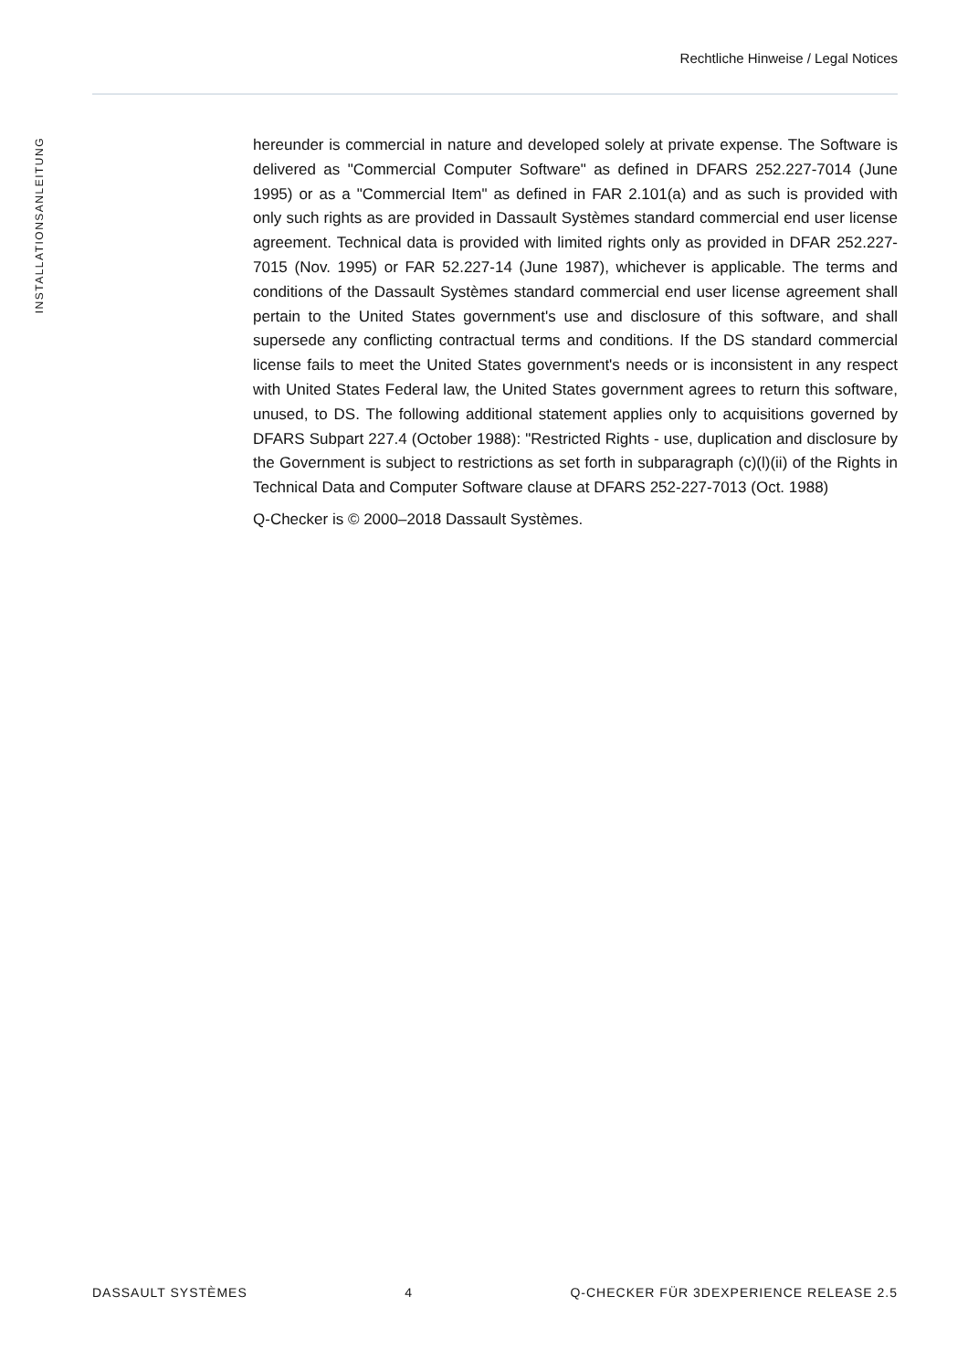Rechtliche Hinweise / Legal Notices
INSTALLATIONSANLEITUNG
hereunder is commercial in nature and developed solely at private expense. The Software is delivered as "Commercial Computer Software" as defined in DFARS 252.227-7014 (June 1995) or as a "Commercial Item" as defined in FAR 2.101(a) and as such is provided with only such rights as are provided in Dassault Systèmes standard commercial end user license agreement. Technical data is provided with limited rights only as provided in DFAR 252.227-7015 (Nov. 1995) or FAR 52.227-14 (June 1987), whichever is applicable. The terms and conditions of the Dassault Systèmes standard commercial end user license agreement shall pertain to the United States government's use and disclosure of this software, and shall supersede any conflicting contractual terms and conditions. If the DS standard commercial license fails to meet the United States government's needs or is inconsistent in any respect with United States Federal law, the United States government agrees to return this software, unused, to DS. The following additional statement applies only to acquisitions governed by DFARS Subpart 227.4 (October 1988): "Restricted Rights - use, duplication and disclosure by the Government is subject to restrictions as set forth in subparagraph (c)(l)(ii) of the Rights in Technical Data and Computer Software clause at DFARS 252-227-7013 (Oct. 1988)
Q-Checker is © 2000–2018 Dassault Systèmes.
DASSAULT SYSTÈMES 4 Q-CHECKER FÜR 3DEXPERIENCE RELEASE 2.5